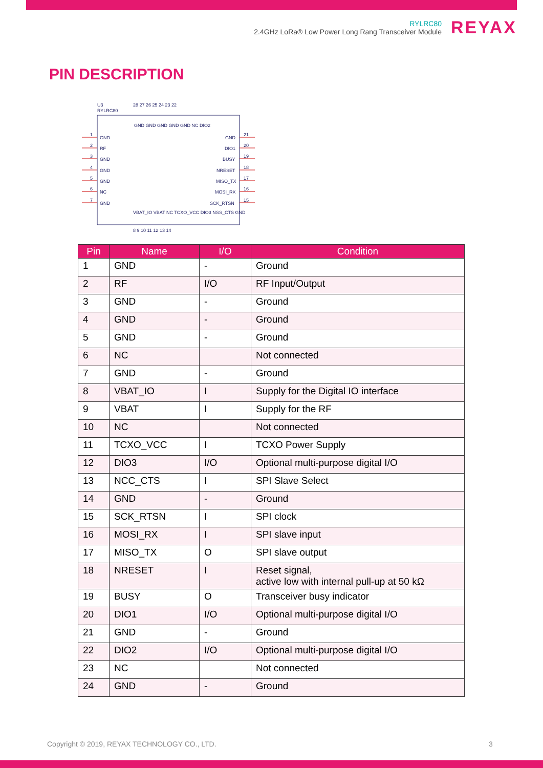RYLRC80
2.4GHz LoRa® Low Power Long Rang Transceiver Module
REYAX
PIN DESCRIPTION
U3
RYLRC80
GND
RF
GND
GND
GND
NC
GND
GND
DIO1
BUSY
NRESET
MISO_TX
MOSI_RX
SCK_RTSN
1
2
3
4
5
6
7
21
20
19
18
17
16
15
28 27 26 25 24 23 22
GND GND GND GND GND NC DIO2
VBAT_IO VBAT NC TCXO_VCC DIO3 NSS_CTS GND
8 9 10 11 12 13 14
| Pin | Name | I/O | Condition |
| --- | --- | --- | --- |
| 1 | GND | - | Ground |
| 2 | RF | I/O | RF Input/Output |
| 3 | GND | - | Ground |
| 4 | GND | - | Ground |
| 5 | GND | - | Ground |
| 6 | NC | | Not connected |
| 7 | GND | - | Ground |
| 8 | VBAT_IO | I | Supply for the Digital IO interface |
| 9 | VBAT | I | Supply for the RF |
| 10 | NC | | Not connected |
| 11 | TCXO_VCC | I | TCXO Power Supply |
| 12 | DIO3 | I/O | Optional multi-purpose digital I/O |
| 13 | NCC_CTS | I | SPI Slave Select |
| 14 | GND | - | Ground |
| 15 | SCK_RTSN | I | SPI clock |
| 16 | MOSI_RX | I | SPI slave input |
| 17 | MISO_TX | O | SPI slave output |
| 18 | NRESET | I | Reset signal, active low with internal pull-up at 50 kΩ |
| 19 | BUSY | O | Transceiver busy indicator |
| 20 | DIO1 | I/O | Optional multi-purpose digital I/O |
| 21 | GND | - | Ground |
| 22 | DIO2 | I/O | Optional multi-purpose digital I/O |
| 23 | NC | | Not connected |
| 24 | GND | - | Ground |
Copyright © 2019, REYAX TECHNOLOGY CO., LTD.
3